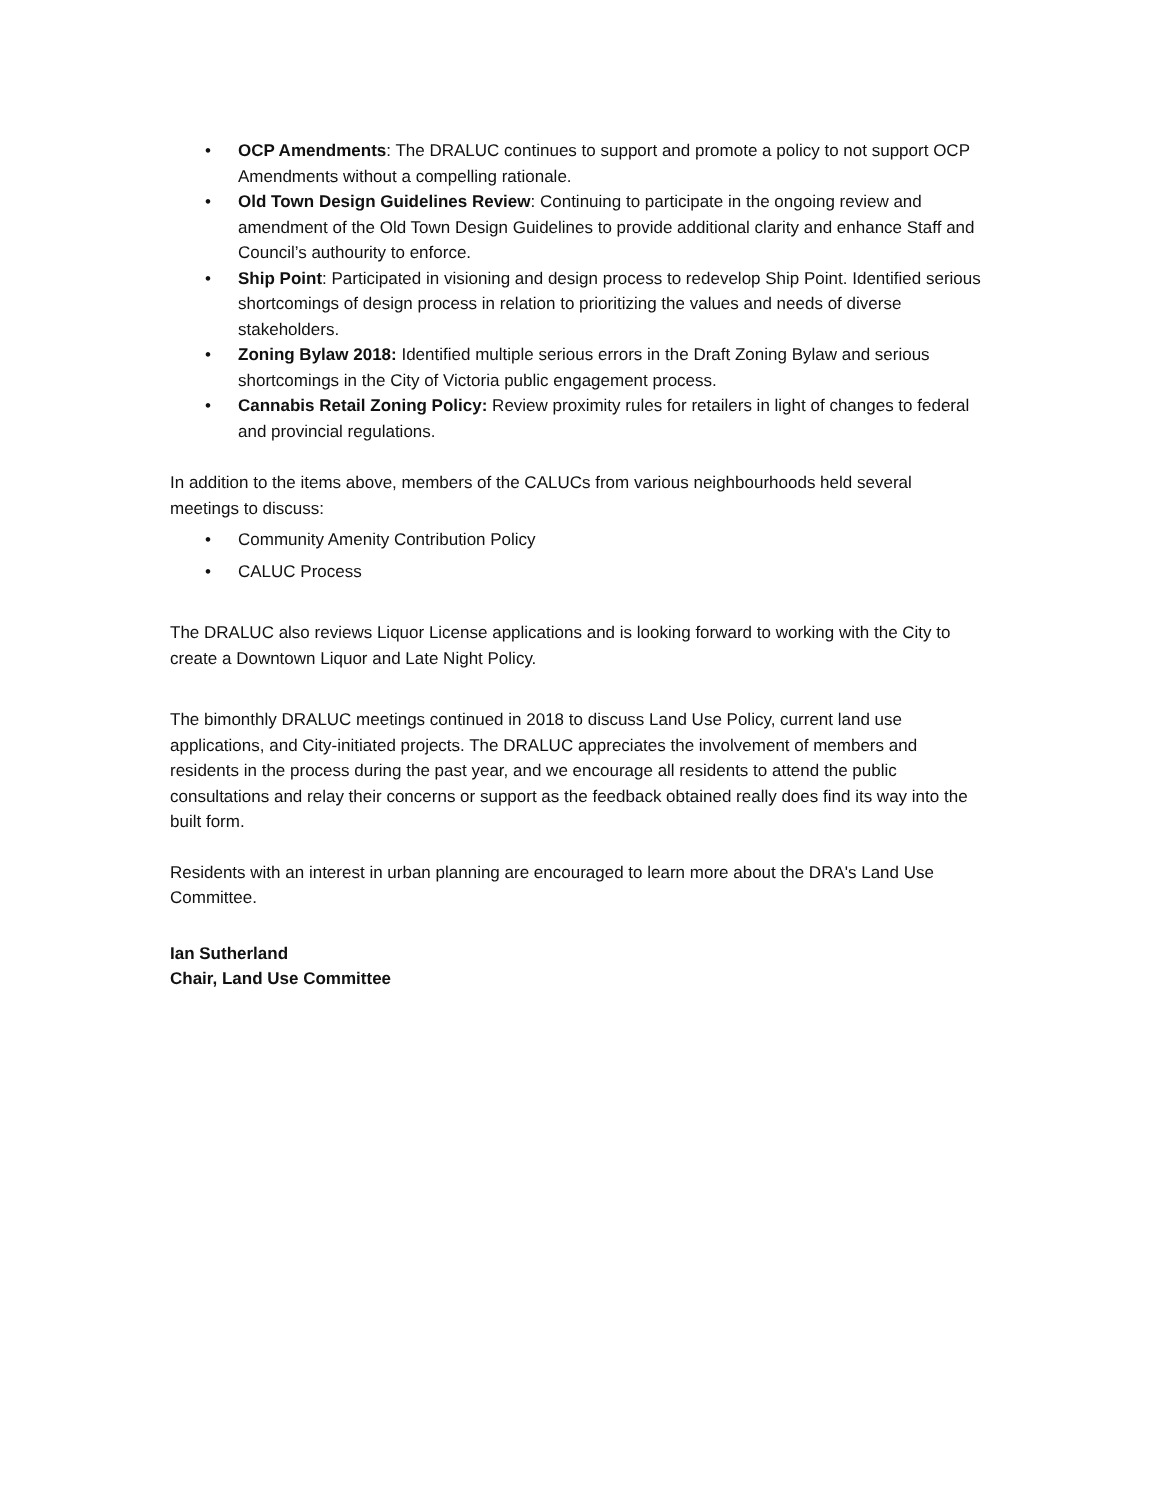• OCP Amendments: The DRALUC continues to support and promote a policy to not support OCP Amendments without a compelling rationale.
• Old Town Design Guidelines Review: Continuing to participate in the ongoing review and amendment of the Old Town Design Guidelines to provide additional clarity and enhance Staff and Council’s authourity to enforce.
• Ship Point: Participated in visioning and design process to redevelop Ship Point. Identified serious shortcomings of design process in relation to prioritizing the values and needs of diverse stakeholders.
• Zoning Bylaw 2018: Identified multiple serious errors in the Draft Zoning Bylaw and serious shortcomings in the City of Victoria public engagement process.
• Cannabis Retail Zoning Policy: Review proximity rules for retailers in light of changes to federal and provincial regulations.
In addition to the items above, members of the CALUCs from various neighbourhoods held several meetings to discuss:
• Community Amenity Contribution Policy
• CALUC Process
The DRALUC also reviews Liquor License applications and is looking forward to working with the City to create a Downtown Liquor and Late Night Policy.
The bimonthly DRALUC meetings continued in 2018 to discuss Land Use Policy, current land use applications, and City-initiated projects. The DRALUC appreciates the involvement of members and residents in the process during the past year, and we encourage all residents to attend the public consultations and relay their concerns or support as the feedback obtained really does find its way into the built form.
Residents with an interest in urban planning are encouraged to learn more about the DRA's Land Use Committee.
Ian Sutherland
Chair, Land Use Committee